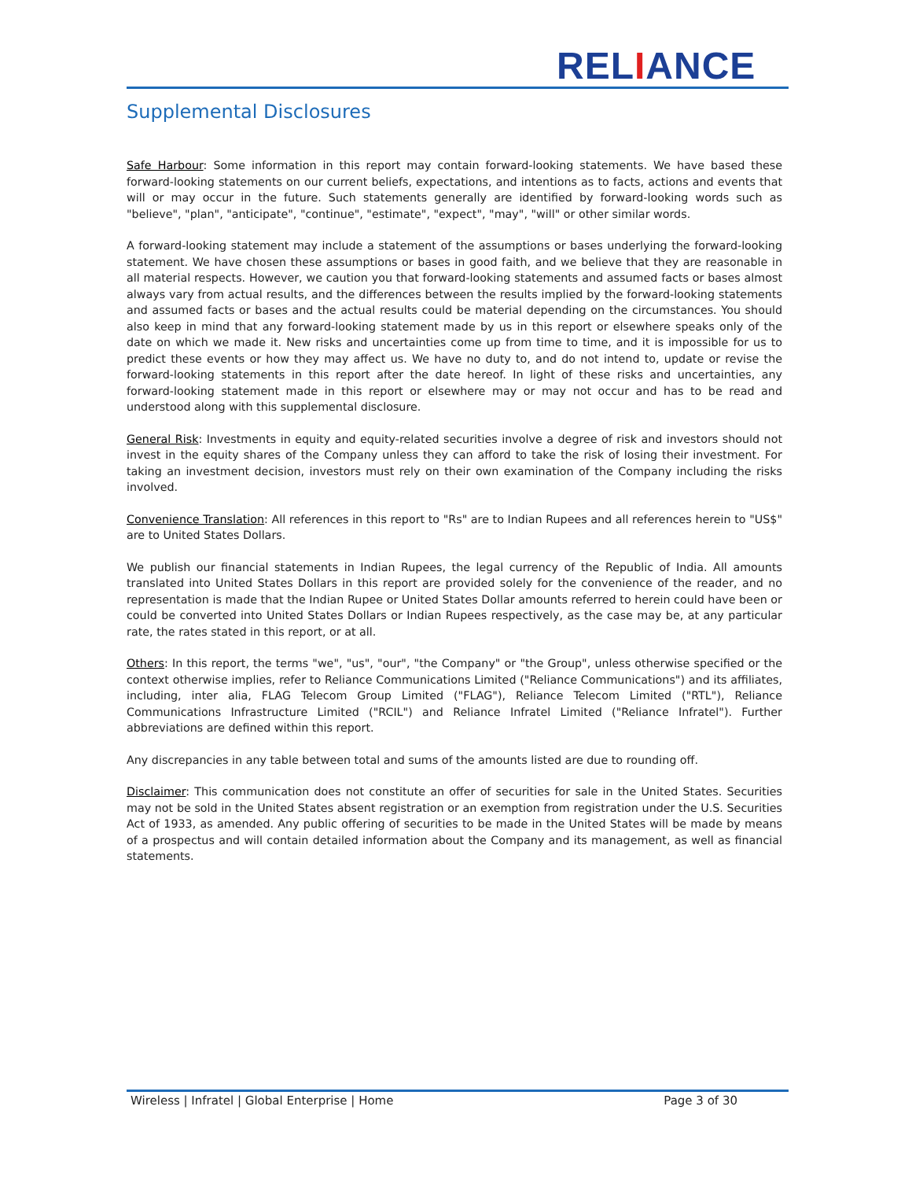RELIANCE
Supplemental Disclosures
Safe Harbour: Some information in this report may contain forward-looking statements. We have based these forward-looking statements on our current beliefs, expectations, and intentions as to facts, actions and events that will or may occur in the future. Such statements generally are identified by forward-looking words such as "believe", "plan", "anticipate", "continue", "estimate", "expect", "may", "will" or other similar words.
A forward-looking statement may include a statement of the assumptions or bases underlying the forward-looking statement. We have chosen these assumptions or bases in good faith, and we believe that they are reasonable in all material respects. However, we caution you that forward-looking statements and assumed facts or bases almost always vary from actual results, and the differences between the results implied by the forward-looking statements and assumed facts or bases and the actual results could be material depending on the circumstances. You should also keep in mind that any forward-looking statement made by us in this report or elsewhere speaks only of the date on which we made it. New risks and uncertainties come up from time to time, and it is impossible for us to predict these events or how they may affect us. We have no duty to, and do not intend to, update or revise the forward-looking statements in this report after the date hereof. In light of these risks and uncertainties, any forward-looking statement made in this report or elsewhere may or may not occur and has to be read and understood along with this supplemental disclosure.
General Risk: Investments in equity and equity-related securities involve a degree of risk and investors should not invest in the equity shares of the Company unless they can afford to take the risk of losing their investment. For taking an investment decision, investors must rely on their own examination of the Company including the risks involved.
Convenience Translation: All references in this report to "Rs" are to Indian Rupees and all references herein to "US$" are to United States Dollars.
We publish our financial statements in Indian Rupees, the legal currency of the Republic of India. All amounts translated into United States Dollars in this report are provided solely for the convenience of the reader, and no representation is made that the Indian Rupee or United States Dollar amounts referred to herein could have been or could be converted into United States Dollars or Indian Rupees respectively, as the case may be, at any particular rate, the rates stated in this report, or at all.
Others: In this report, the terms "we", "us", "our", "the Company" or "the Group", unless otherwise specified or the context otherwise implies, refer to Reliance Communications Limited ("Reliance Communications") and its affiliates, including, inter alia, FLAG Telecom Group Limited ("FLAG"), Reliance Telecom Limited ("RTL"), Reliance Communications Infrastructure Limited ("RCIL") and Reliance Infratel Limited ("Reliance Infratel"). Further abbreviations are defined within this report.
Any discrepancies in any table between total and sums of the amounts listed are due to rounding off.
Disclaimer: This communication does not constitute an offer of securities for sale in the United States. Securities may not be sold in the United States absent registration or an exemption from registration under the U.S. Securities Act of 1933, as amended. Any public offering of securities to be made in the United States will be made by means of a prospectus and will contain detailed information about the Company and its management, as well as financial statements.
Wireless | Infratel | Global Enterprise | Home Page 3 of 30